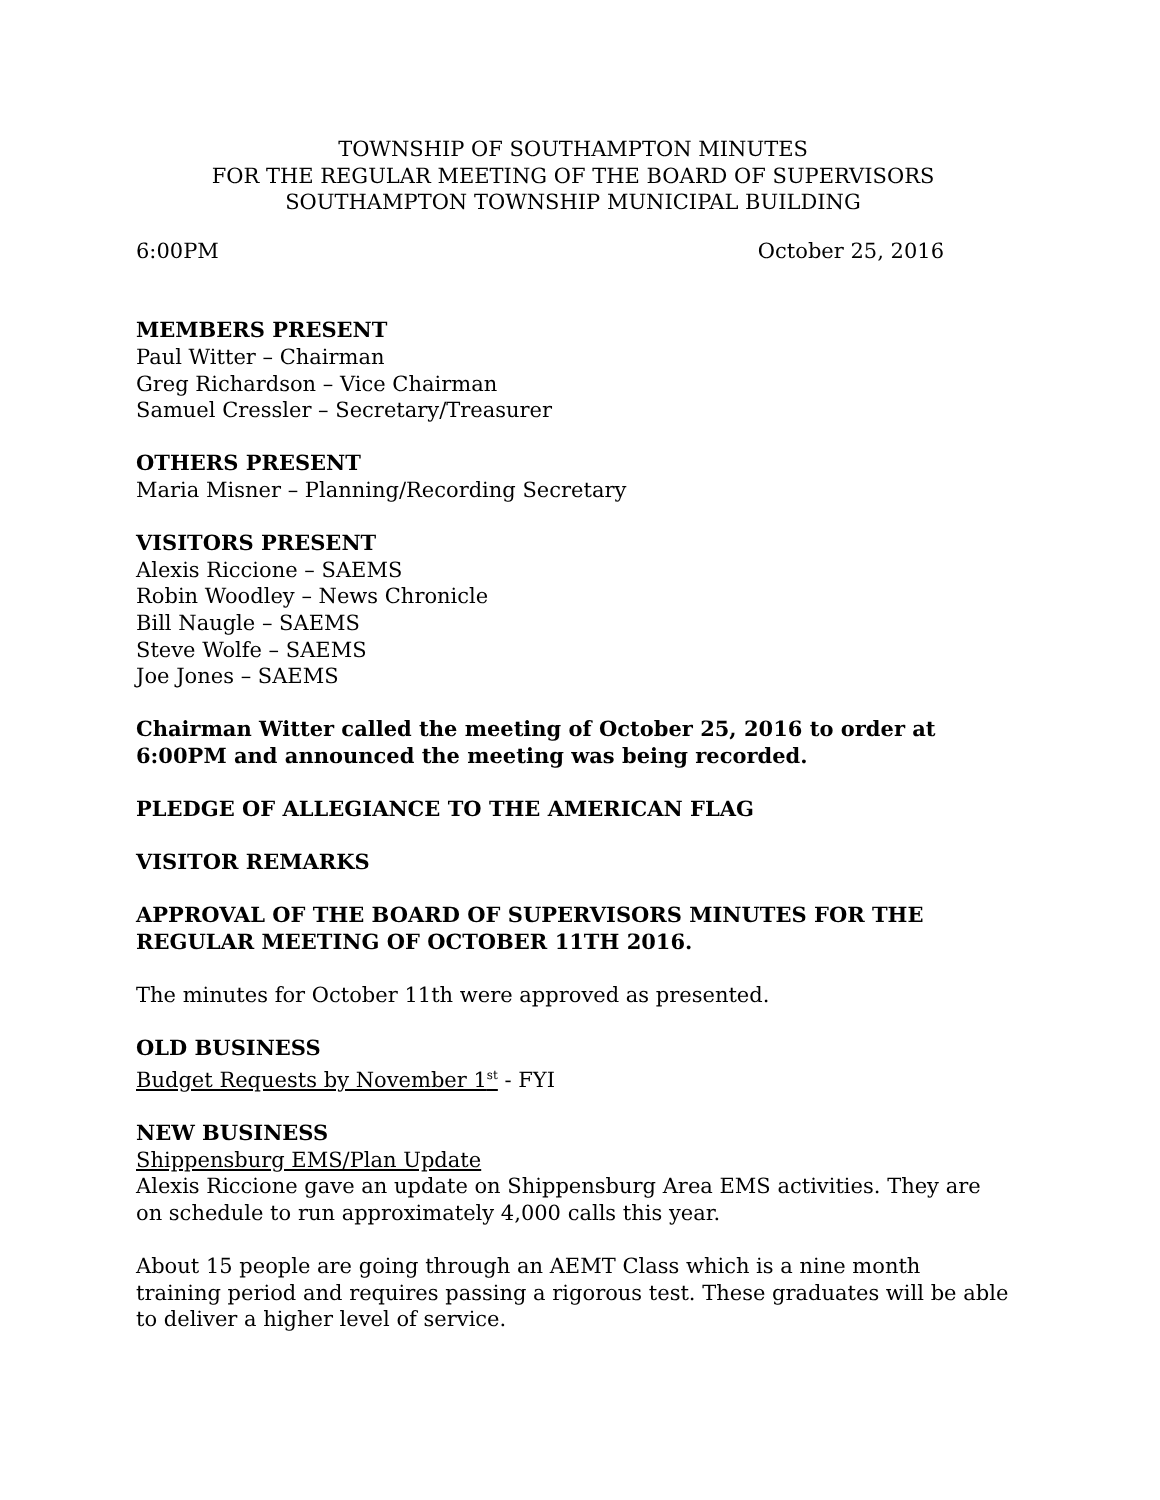TOWNSHIP OF SOUTHAMPTON MINUTES
FOR THE REGULAR MEETING OF THE BOARD OF SUPERVISORS
SOUTHAMPTON TOWNSHIP MUNICIPAL BUILDING
6:00PM October 25, 2016
MEMBERS PRESENT
Paul Witter – Chairman
Greg Richardson – Vice Chairman
Samuel Cressler – Secretary/Treasurer
OTHERS PRESENT
Maria Misner – Planning/Recording Secretary
VISITORS PRESENT
Alexis Riccione – SAEMS
Robin Woodley – News Chronicle
Bill Naugle – SAEMS
Steve Wolfe – SAEMS
Joe Jones – SAEMS
Chairman Witter called the meeting of October 25, 2016 to order at 6:00PM and announced the meeting was being recorded.
PLEDGE OF ALLEGIANCE TO THE AMERICAN FLAG
VISITOR REMARKS
APPROVAL OF THE BOARD OF SUPERVISORS MINUTES FOR THE REGULAR MEETING OF OCTOBER 11TH 2016.
The minutes for October 11th were approved as presented.
OLD BUSINESS
Budget Requests by November 1<sup>st</sup> - FYI
NEW BUSINESS
Shippensburg EMS/Plan Update
Alexis Riccione gave an update on Shippensburg Area EMS activities. They are on schedule to run approximately 4,000 calls this year.
About 15 people are going through an AEMT Class which is a nine month training period and requires passing a rigorous test. These graduates will be able to deliver a higher level of service.